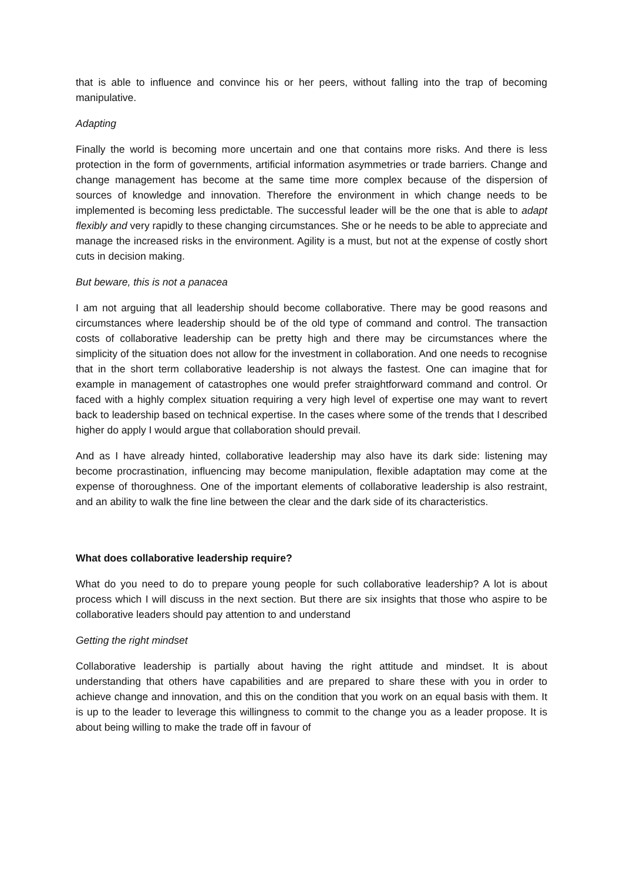that is able to influence and convince his or her peers, without falling into the trap of becoming manipulative.
Adapting
Finally the world is becoming more uncertain and one that contains more risks. And there is less protection in the form of governments, artificial information asymmetries or trade barriers. Change and change management has become at the same time more complex because of the dispersion of sources of knowledge and innovation. Therefore the environment in which change needs to be implemented is becoming less predictable. The successful leader will be the one that is able to adapt flexibly and very rapidly to these changing circumstances. She or he needs to be able to appreciate and manage the increased risks in the environment. Agility is a must, but not at the expense of costly short cuts in decision making.
But beware, this is not a panacea
I am not arguing that all leadership should become collaborative. There may be good reasons and circumstances where leadership should be of the old type of command and control. The transaction costs of collaborative leadership can be pretty high and there may be circumstances where the simplicity of the situation does not allow for the investment in collaboration. And one needs to recognise that in the short term collaborative leadership is not always the fastest. One can imagine that for example in management of catastrophes one would prefer straightforward command and control. Or faced with a highly complex situation requiring a very high level of expertise one may want to revert back to leadership based on technical expertise. In the cases where some of the trends that I described higher do apply I would argue that collaboration should prevail.
And as I have already hinted, collaborative leadership may also have its dark side: listening may become procrastination, influencing may become manipulation, flexible adaptation may come at the expense of thoroughness. One of the important elements of collaborative leadership is also restraint, and an ability to walk the fine line between the clear and the dark side of its characteristics.
What does collaborative leadership require?
What do you need to do to prepare young people for such collaborative leadership? A lot is about process which I will discuss in the next section. But there are six insights that those who aspire to be collaborative leaders should pay attention to and understand
Getting the right mindset
Collaborative leadership is partially about having the right attitude and mindset. It is about understanding that others have capabilities and are prepared to share these with you in order to achieve change and innovation, and this on the condition that you work on an equal basis with them. It is up to the leader to leverage this willingness to commit to the change you as a leader propose. It is about being willing to make the trade off in favour of